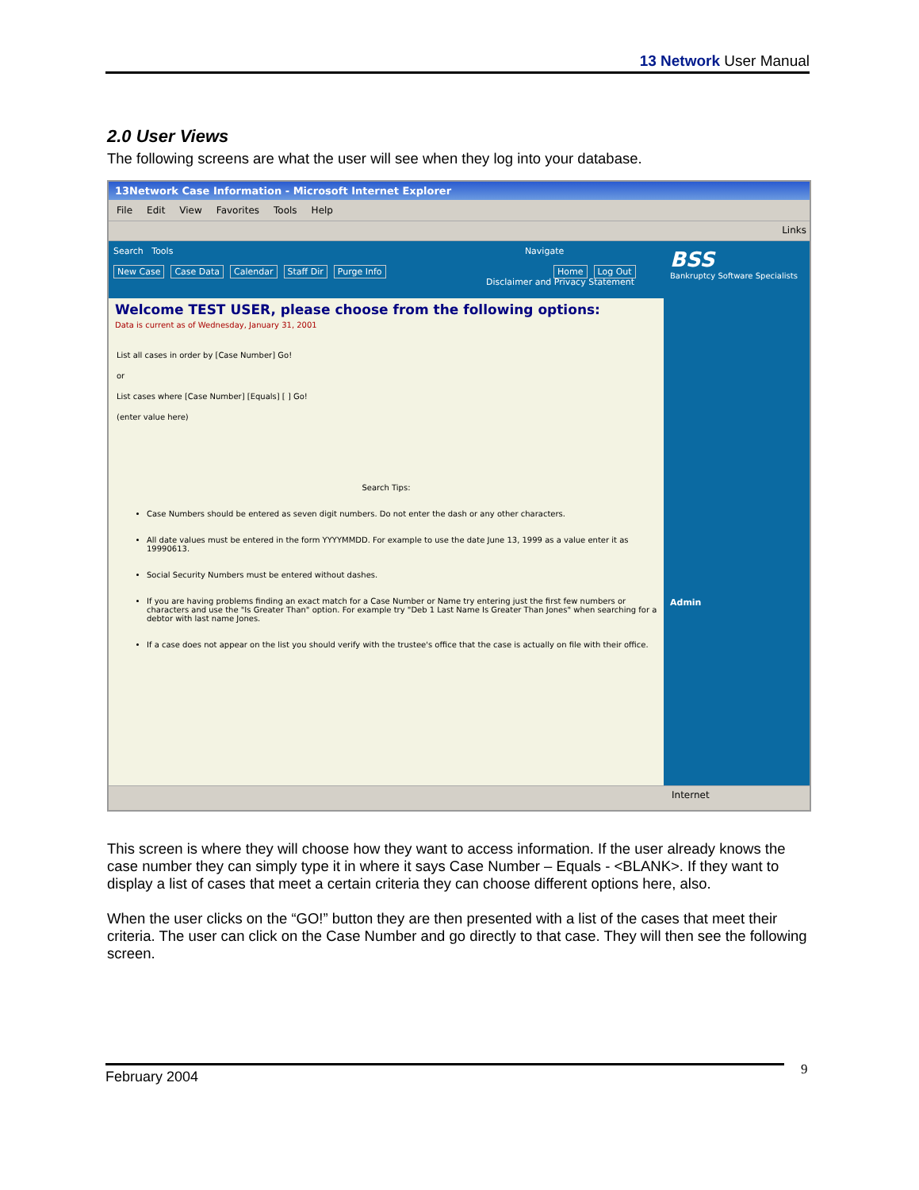13 Network User Manual
2.0 User Views
The following screens are what the user will see when they log into your database.
13Network Case Information - Microsoft Internet Explorer
File Edit View Favorites Tools Help
Links
Search Tools Navigate
New Case Case Data Calendar Staff Dir Purge Info Home Log Out
Disclaimer and Privacy Statement
Welcome TEST USER, please choose from the following options:
Data is current as of Wednesday, January 31, 2001
List all cases in order by [Case Number] Go!
or
List cases where [Case Number] [Equals] [ ] Go!
(enter value here)
Search Tips:
Case Numbers should be entered as seven digit numbers. Do not enter the dash or any other characters.
All date values must be entered in the form YYYYMMDD. For example to use the date June 13, 1999 as a value enter it as 19990613.
Social Security Numbers must be entered without dashes.
If you are having problems finding an exact match for a Case Number or Name try entering just the first few numbers or characters and use the "Is Greater Than" option. For example try "Deb 1 Last Name Is Greater Than Jones" when searching for a debtor with last name Jones.
If a case does not appear on the list you should verify with the trustee's office that the case is actually on file with their office.
BSS
Bankruptcy Software Specialists
Admin
Internet
This screen is where they will choose how they want to access information. If the user already knows the case number they can simply type it in where it says Case Number – Equals - <BLANK>. If they want to display a list of cases that meet a certain criteria they can choose different options here, also.
When the user clicks on the “GO!” button they are then presented with a list of the cases that meet their criteria. The user can click on the Case Number and go directly to that case. They will then see the following screen.
9
February 2004